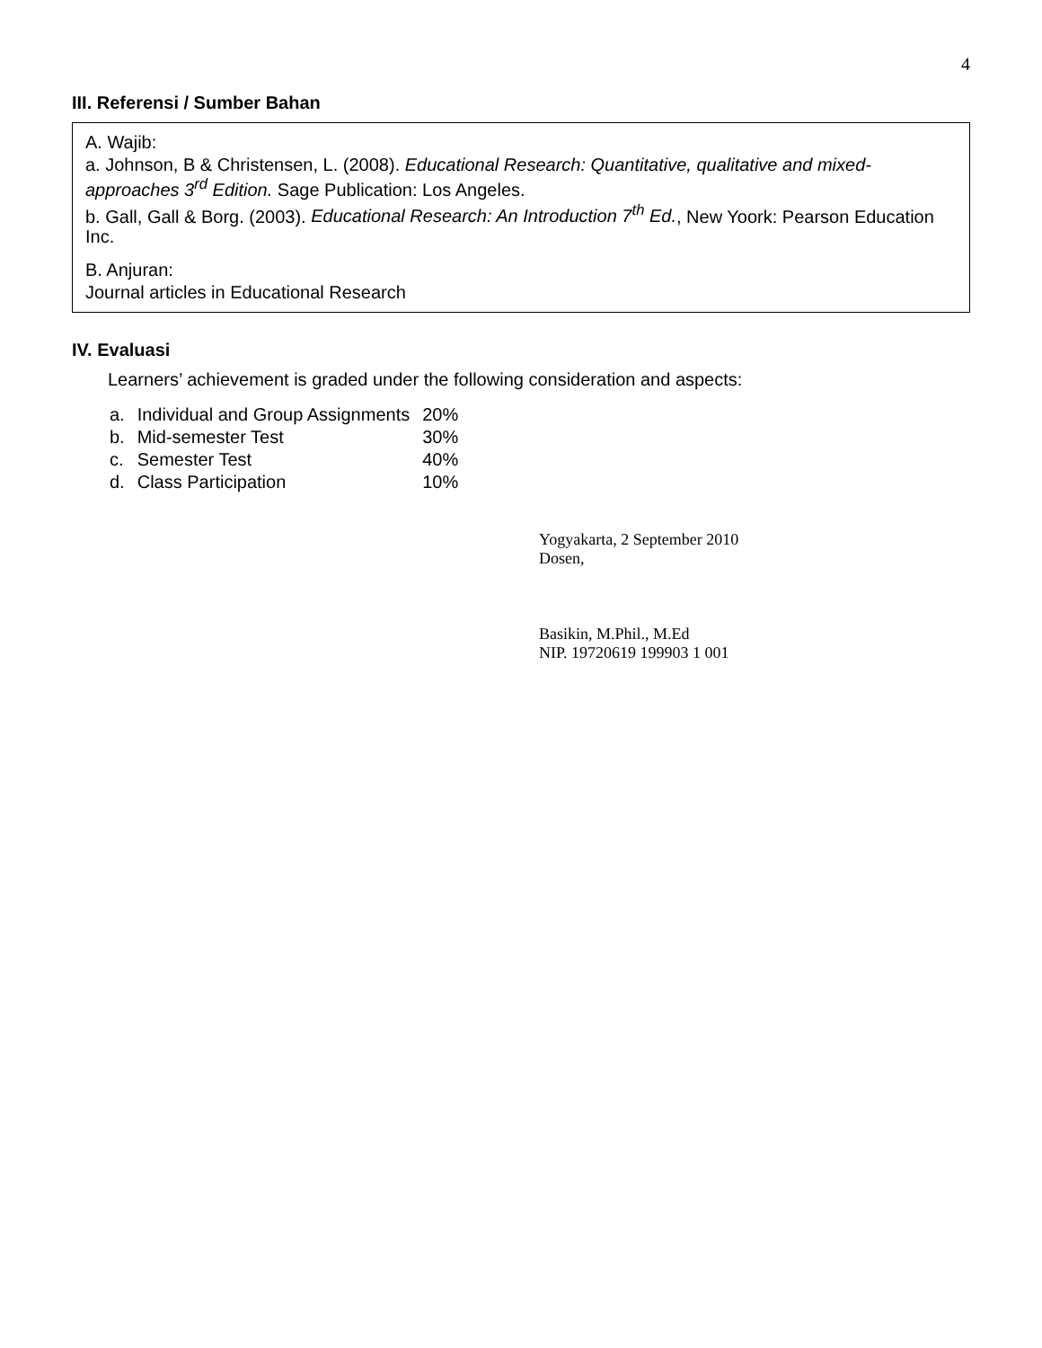4
III. Referensi / Sumber Bahan
A. Wajib:
a. Johnson, B & Christensen, L. (2008). Educational Research: Quantitative, qualitative and mixed-approaches 3<sup>rd</sup> Edition. Sage Publication: Los Angeles.
b. Gall, Gall & Borg. (2003). Educational Research: An Introduction 7<sup>th</sup> Ed., New Yoork: Pearson Education Inc.
B. Anjuran:
Journal articles in Educational Research
IV. Evaluasi
Learners’ achievement is graded under the following consideration and aspects:
| a. | Individual and Group Assignments | 20% |
| b. | Mid-semester Test | 30% |
| c. | Semester Test | 40% |
| d. | Class Participation | 10% |
Yogyakarta, 2 September 2010
Dosen,
Basikin, M.Phil., M.Ed
NIP. 19720619 199903 1 001